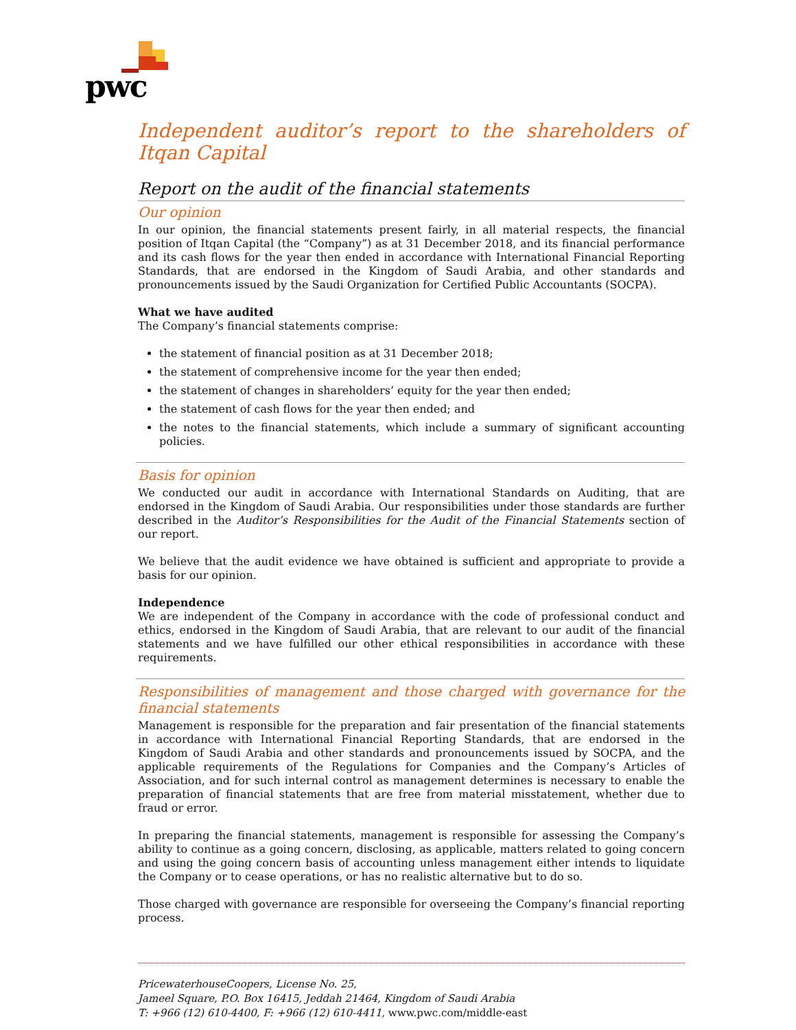pwc
Independent auditor’s report to the shareholders of Itqan Capital
Report on the audit of the financial statements
Our opinion
In our opinion, the financial statements present fairly, in all material respects, the financial position of Itqan Capital (the “Company”) as at 31 December 2018, and its financial performance and its cash flows for the year then ended in accordance with International Financial Reporting Standards, that are endorsed in the Kingdom of Saudi Arabia, and other standards and pronouncements issued by the Saudi Organization for Certified Public Accountants (SOCPA).
What we have audited
The Company’s financial statements comprise:
the statement of financial position as at 31 December 2018;
the statement of comprehensive income for the year then ended;
the statement of changes in shareholders’ equity for the year then ended;
the statement of cash flows for the year then ended; and
the notes to the financial statements, which include a summary of significant accounting policies.
Basis for opinion
We conducted our audit in accordance with International Standards on Auditing, that are endorsed in the Kingdom of Saudi Arabia. Our responsibilities under those standards are further described in the Auditor’s Responsibilities for the Audit of the Financial Statements section of our report.
We believe that the audit evidence we have obtained is sufficient and appropriate to provide a basis for our opinion.
Independence
We are independent of the Company in accordance with the code of professional conduct and ethics, endorsed in the Kingdom of Saudi Arabia, that are relevant to our audit of the financial statements and we have fulfilled our other ethical responsibilities in accordance with these requirements.
Responsibilities of management and those charged with governance for the financial statements
Management is responsible for the preparation and fair presentation of the financial statements in accordance with International Financial Reporting Standards, that are endorsed in the Kingdom of Saudi Arabia and other standards and pronouncements issued by SOCPA, and the applicable requirements of the Regulations for Companies and the Company’s Articles of Association, and for such internal control as management determines is necessary to enable the preparation of financial statements that are free from material misstatement, whether due to fraud or error.
In preparing the financial statements, management is responsible for assessing the Company’s ability to continue as a going concern, disclosing, as applicable, matters related to going concern and using the going concern basis of accounting unless management either intends to liquidate the Company or to cease operations, or has no realistic alternative but to do so.
Those charged with governance are responsible for overseeing the Company’s financial reporting process.
PricewaterhouseCoopers, License No. 25,
Jameel Square, P.O. Box 16415, Jeddah 21464, Kingdom of Saudi Arabia
T: +966 (12) 610-4400, F: +966 (12) 610-4411, www.pwc.com/middle-east